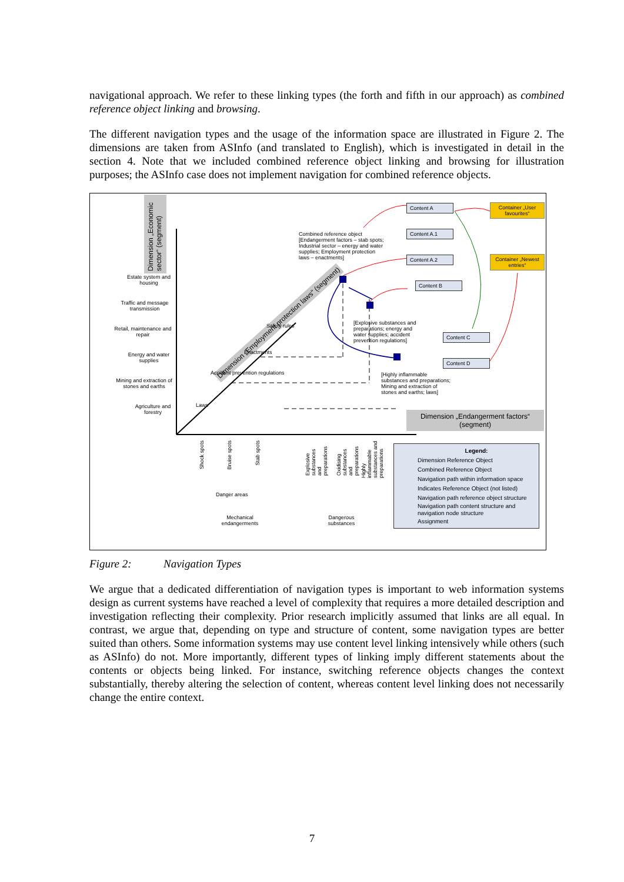navigational approach. We refer to these linking types (the forth and fifth in our approach) as combined reference object linking and browsing.
The different navigation types and the usage of the information space are illustrated in Figure 2. The dimensions are taken from ASInfo (and translated to English), which is investigated in detail in the section 4. Note that we included combined reference object linking and browsing for illustration purposes; the ASInfo case does not implement navigation for combined reference objects.
Dimension „Economic sector“ (segment)
Estate system and housing
Traffic and message transmission
Retail, maintenance and repair
Energy and water supplies
Mining and extraction of stones and earths
Agriculture and forestry
Dimension „Employment protection laws“ (segment)
Laws
Accident prevention regulations
Enactments
Safety rules
Combined reference object [Endangerment factors – stab spots; Industrial sector – energy and water supplies; Employment protection laws – enactments]
[Explosive substances and preparations; energy and water supplies; accident prevention regulations]
[Highly inflammable substances and preparations; Mining and extraction of stones and earths; laws]
Content A
Content A.1
Content A.2
Content B
Content C
Content D
Container „User favourites“
Container „Newest entries“
Dimension „Endangerment factors“ (segment)
Shock spots
Bruise spots
Stab spots
Explosive substances and preparations
Oxidising substances and preparations
Highly inflammable substances and preparations
Danger areas
Mechanical endangerments
Dangerous substances
Legend:
Dimension Reference Object
Combined Reference Object
Navigation path within information space
Indicates Reference Object (not listed)
Navigation path reference object structure
Navigation path content structure and navigation node structure
Assignment
Figure 2: Navigation Types
We argue that a dedicated differentiation of navigation types is important to web information systems design as current systems have reached a level of complexity that requires a more detailed description and investigation reflecting their complexity. Prior research implicitly assumed that links are all equal. In contrast, we argue that, depending on type and structure of content, some navigation types are better suited than others. Some information systems may use content level linking intensively while others (such as ASInfo) do not. More importantly, different types of linking imply different statements about the contents or objects being linked. For instance, switching reference objects changes the context substantially, thereby altering the selection of content, whereas content level linking does not necessarily change the entire context.
7